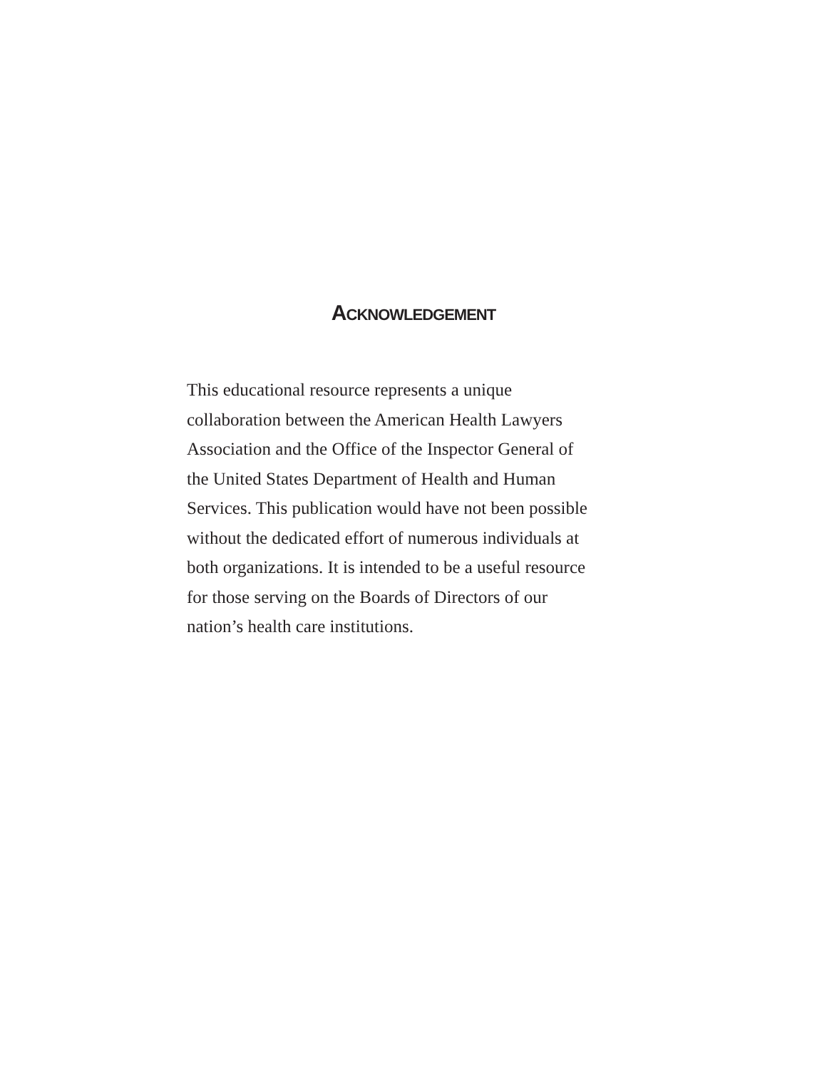ACKNOWLEDGEMENT
This educational resource represents a unique
collaboration between the American Health Lawyers
Association and the Office of the Inspector General of
the United States Department of Health and Human
Services. This publication would have not been possible
without the dedicated effort of numerous individuals at
both organizations. It is intended to be a useful resource
for those serving on the Boards of Directors of our
nation’s health care institutions.